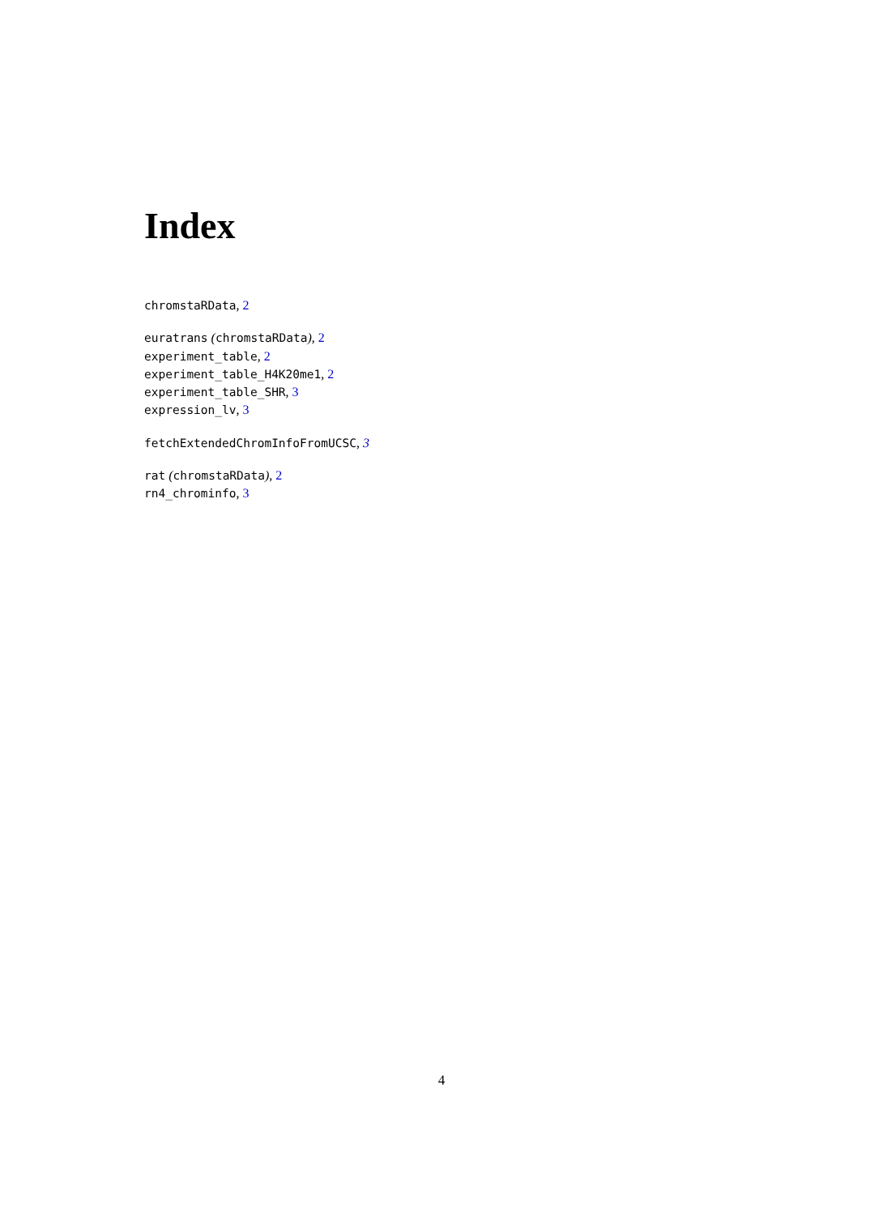Index
chromstaRData, 2
euratrans (chromstaRData), 2
experiment_table, 2
experiment_table_H4K20me1, 2
experiment_table_SHR, 3
expression_lv, 3
fetchExtendedChromInfoFromUCSC, 3
rat (chromstaRData), 2
rn4_chrominfo, 3
4